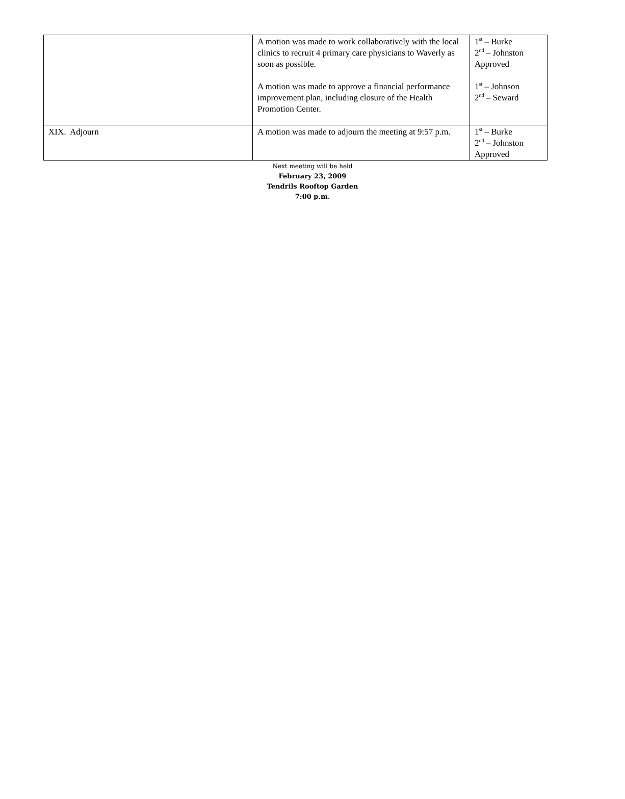| | A motion was made to work collaboratively with the local clinics to recruit 4 primary care physicians to Waverly as soon as possible. A motion was made to approve a financial performance improvement plan, including closure of the Health Promotion Center. | 1<sup>st</sup> – Burke 2<sup>nd</sup> – Johnston Approved 1<sup>st</sup> – Johnson 2<sup>nd</sup> – Seward |
| XIX. Adjourn | A motion was made to adjourn the meeting at 9:57 p.m. | 1<sup>st</sup> – Burke 2<sup>nd</sup> – Johnston Approved |
Next meeting will be held
February 23, 2009
Tendrils Rooftop Garden
7:00 p.m.